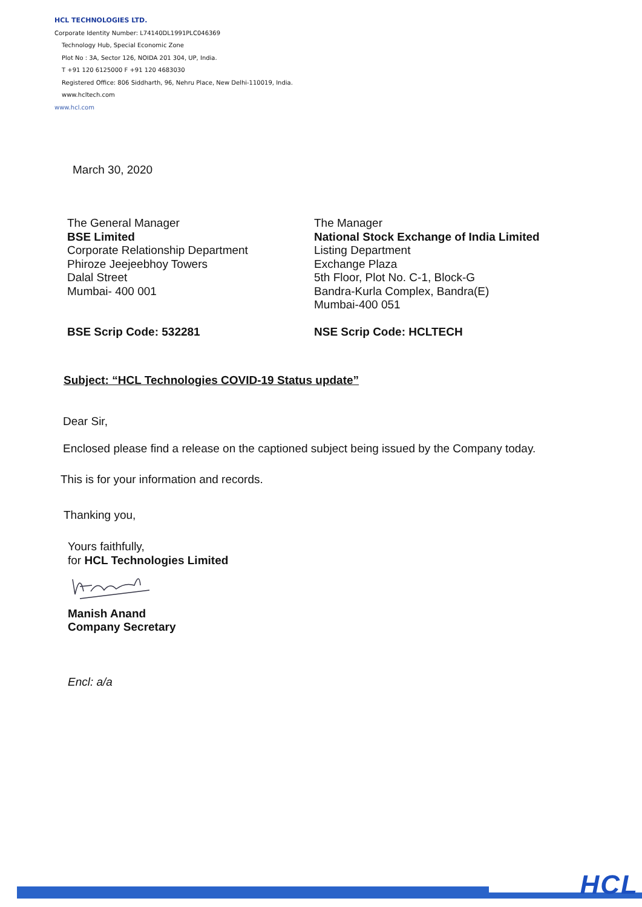HCL TECHNOLOGIES LTD.
Corporate Identity Number: L74140DL1991PLC046369
Technology Hub, Special Economic Zone
Plot No : 3A, Sector 126, NOIDA 201 304, UP, India.
T +91 120 6125000 F +91 120 4683030
Registered Office: 806 Siddharth, 96, Nehru Place, New Delhi-110019, India.
www.hcltech.com
www.hcl.com
March 30, 2020
The General Manager
BSE Limited
Corporate Relationship Department
Phiroze Jeejeebhoy Towers
Dalal Street
Mumbai- 400 001
BSE Scrip Code: 532281
The Manager
National Stock Exchange of India Limited
Listing Department
Exchange Plaza
5th Floor, Plot No. C-1, Block-G
Bandra-Kurla Complex, Bandra(E)
Mumbai-400 051
NSE Scrip Code: HCLTECH
Subject: “HCL Technologies COVID-19 Status update”
Dear Sir,
Enclosed please find a release on the captioned subject being issued by the Company today.
This is for your information and records.
Thanking you,
Yours faithfully,
for HCL Technologies Limited
Manish Anand
Company Secretary
Encl: a/a
HCL